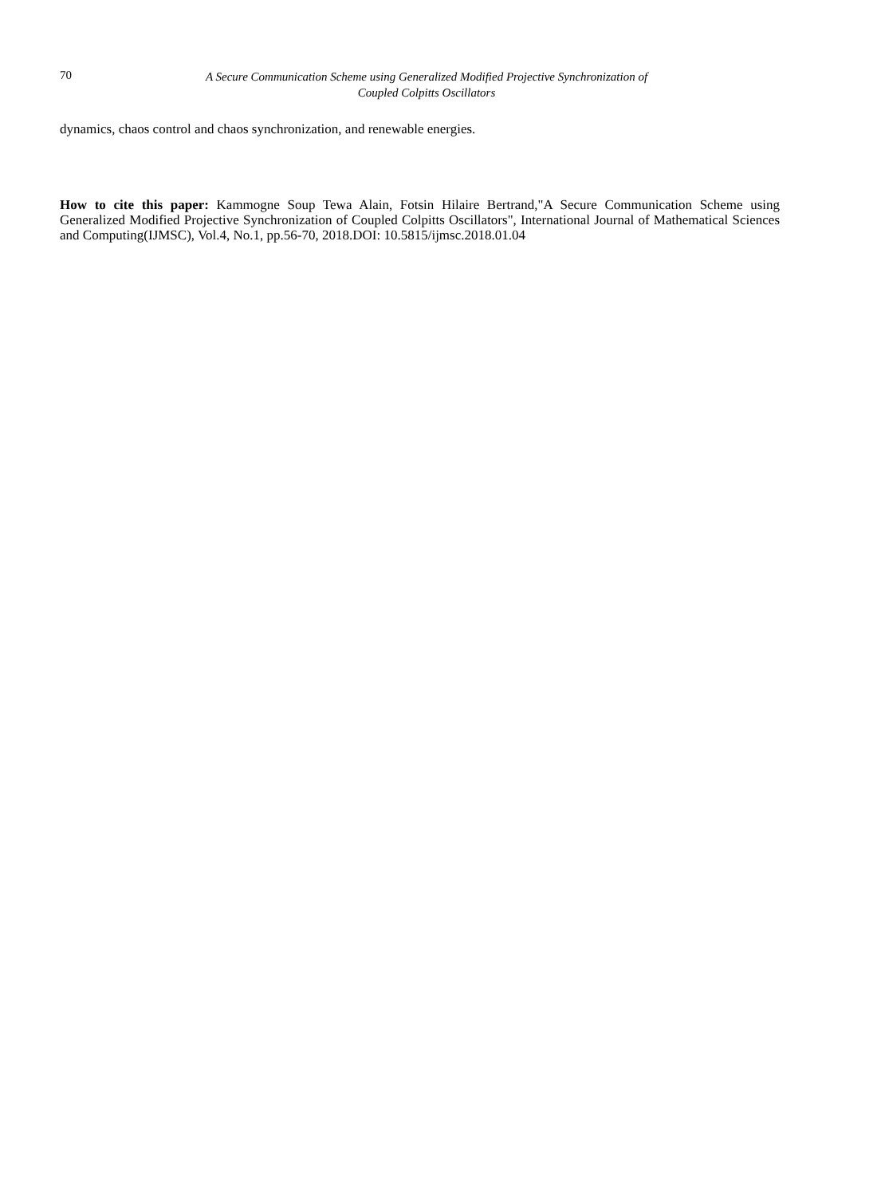70
A Secure Communication Scheme using Generalized Modified Projective Synchronization of
Coupled Colpitts Oscillators
dynamics, chaos control and chaos synchronization, and renewable energies.
How to cite this paper: Kammogne Soup Tewa Alain, Fotsin Hilaire Bertrand,"A Secure Communication Scheme using Generalized Modified Projective Synchronization of Coupled Colpitts Oscillators", International Journal of Mathematical Sciences and Computing(IJMSC), Vol.4, No.1, pp.56-70, 2018.DOI: 10.5815/ijmsc.2018.01.04